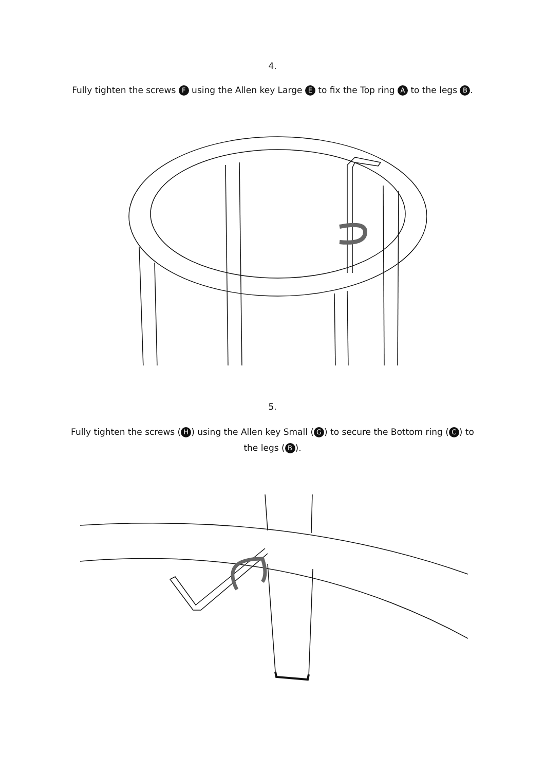4.
Fully tighten the screws F using the Allen key Large E to fix the Top ring A to the legs B.
5.
Fully tighten the screws (H) using the Allen key Small (G) to secure the Bottom ring (C) to the legs (B).